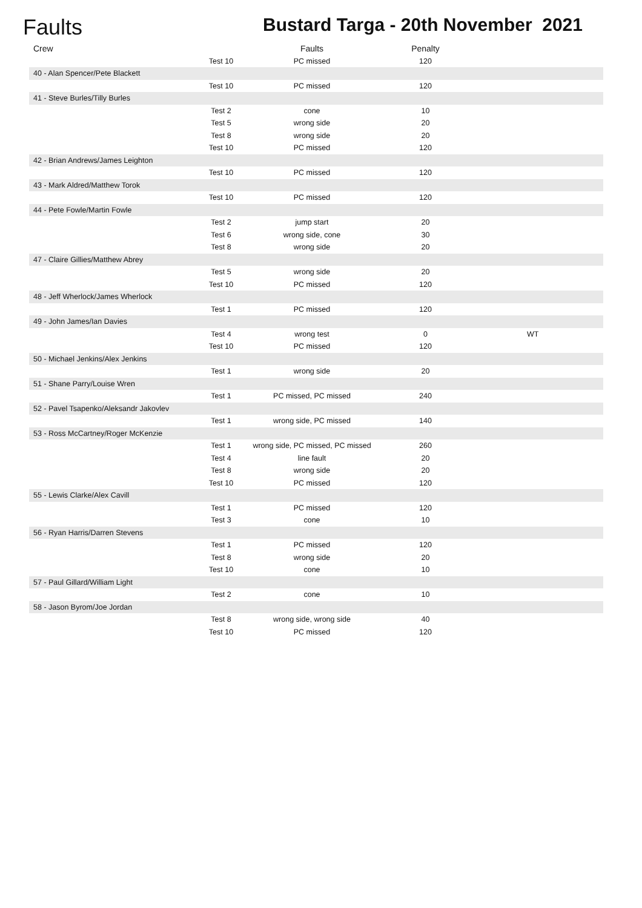Faults
Bustard Targa - 20th November 2021
| Crew | | Faults | Penalty | |
| --- | --- | --- | --- | --- |
| | Test 10 | PC missed | 120 | |
| 40 - Alan Spencer/Pete Blackett | | | | |
| | Test 10 | PC missed | 120 | |
| 41 - Steve Burles/Tilly Burles | | | | |
| | Test 2 | cone | 10 | |
| | Test 5 | wrong side | 20 | |
| | Test 8 | wrong side | 20 | |
| | Test 10 | PC missed | 120 | |
| 42 - Brian Andrews/James Leighton | | | | |
| | Test 10 | PC missed | 120 | |
| 43 - Mark Aldred/Matthew Torok | | | | |
| | Test 10 | PC missed | 120 | |
| 44 - Pete Fowle/Martin Fowle | | | | |
| | Test 2 | jump start | 20 | |
| | Test 6 | wrong side, cone | 30 | |
| | Test 8 | wrong side | 20 | |
| 47 - Claire Gillies/Matthew Abrey | | | | |
| | Test 5 | wrong side | 20 | |
| | Test 10 | PC missed | 120 | |
| 48 - Jeff Wherlock/James Wherlock | | | | |
| | Test 1 | PC missed | 120 | |
| 49 - John James/Ian Davies | | | | |
| | Test 4 | wrong test | 0 | WT |
| | Test 10 | PC missed | 120 | |
| 50 - Michael Jenkins/Alex Jenkins | | | | |
| | Test 1 | wrong side | 20 | |
| 51 - Shane Parry/Louise Wren | | | | |
| | Test 1 | PC missed, PC missed | 240 | |
| 52 - Pavel Tsapenko/Aleksandr Jakovlev | | | | |
| | Test 1 | wrong side, PC missed | 140 | |
| 53 - Ross McCartney/Roger McKenzie | | | | |
| | Test 1 | wrong side, PC missed, PC missed | 260 | |
| | Test 4 | line fault | 20 | |
| | Test 8 | wrong side | 20 | |
| | Test 10 | PC missed | 120 | |
| 55 - Lewis Clarke/Alex Cavill | | | | |
| | Test 1 | PC missed | 120 | |
| | Test 3 | cone | 10 | |
| 56 - Ryan Harris/Darren Stevens | | | | |
| | Test 1 | PC missed | 120 | |
| | Test 8 | wrong side | 20 | |
| | Test 10 | cone | 10 | |
| 57 - Paul Gillard/William Light | | | | |
| | Test 2 | cone | 10 | |
| 58 - Jason Byrom/Joe Jordan | | | | |
| | Test 8 | wrong side, wrong side | 40 | |
| | Test 10 | PC missed | 120 | |